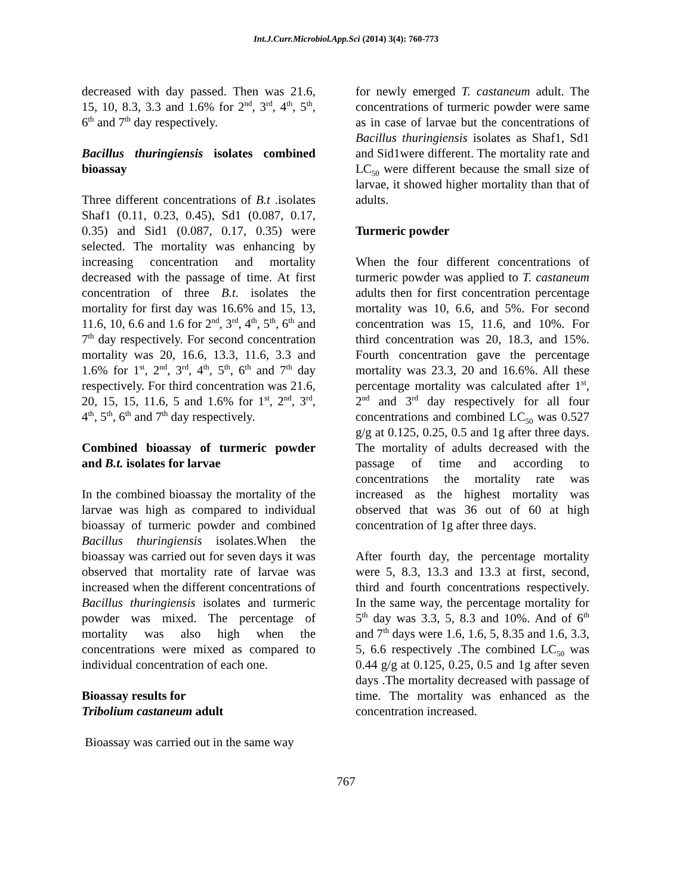Int.J.Curr.Microbiol.App.Sci (2014) 3(4): 760-773
decreased with day passed. Then was 21.6, 15, 10, 8.3, 3.3 and 1.6% for 2<sup>nd</sup>, 3<sup>rd</sup>, 4<sup>th</sup>, 5<sup>th</sup>, 6<sup>th</sup> and 7<sup>th</sup> day respectively.
Bacillus thuringiensis isolates combined bioassay
Three different concentrations of B.t .isolates Shaf1 (0.11, 0.23, 0.45), Sd1 (0.087, 0.17, 0.35) and Sid1 (0.087, 0.17, 0.35) were selected. The mortality was enhancing by increasing concentration and mortality decreased with the passage of time. At first concentration of three B.t. isolates the mortality for first day was 16.6% and 15, 13, 11.6, 10, 6.6 and 1.6 for 2<sup>nd</sup>, 3<sup>rd</sup>, 4<sup>th</sup>, 5<sup>th</sup>, 6<sup>th</sup> and 7<sup>th</sup> day respectively. For second concentration mortality was 20, 16.6, 13.3, 11.6, 3.3 and 1.6% for 1<sup>st</sup>, 2<sup>nd</sup>, 3<sup>rd</sup>, 4<sup>th</sup>, 5<sup>th</sup>, 6<sup>th</sup> and 7<sup>th</sup> day respectively. For third concentration was 21.6, 20, 15, 15, 11.6, 5 and 1.6% for 1<sup>st</sup>, 2<sup>nd</sup>, 3<sup>rd</sup>, 4<sup>th</sup>, 5<sup>th</sup>, 6<sup>th</sup> and 7<sup>th</sup> day respectively.
Combined bioassay of turmeric powder and B.t. isolates for larvae
In the combined bioassay the mortality of the larvae was high as compared to individual bioassay of turmeric powder and combined Bacillus thuringiensis isolates.When the bioassay was carried out for seven days it was observed that mortality rate of larvae was increased when the different concentrations of Bacillus thuringiensis isolates and turmeric powder was mixed. The percentage of mortality was also high when the concentrations were mixed as compared to individual concentration of each one.
Bioassay results for
Tribolium castaneum adult
Bioassay was carried out in the same way
for newly emerged T. castaneum adult. The concentrations of turmeric powder were same as in case of larvae but the concentrations of Bacillus thuringiensis isolates as Shaf1, Sd1 and Sid1were different. The mortality rate and LC<sub>50</sub> were different because the small size of larvae, it showed higher mortality than that of adults.
Turmeric powder
When the four different concentrations of turmeric powder was applied to T. castaneum adults then for first concentration percentage mortality was 10, 6.6, and 5%. For second concentration was 15, 11.6, and 10%. For third concentration was 20, 18.3, and 15%. Fourth concentration gave the percentage mortality was 23.3, 20 and 16.6%. All these percentage mortality was calculated after 1<sup>st</sup>, 2<sup>nd</sup> and 3<sup>rd</sup> day respectively for all four concentrations and combined LC<sub>50</sub> was 0.527 g/g at 0.125, 0.25, 0.5 and 1g after three days. The mortality of adults decreased with the passage of time and according to concentrations the mortality rate was increased as the highest mortality was observed that was 36 out of 60 at high concentration of 1g after three days.
After fourth day, the percentage mortality were 5, 8.3, 13.3 and 13.3 at first, second, third and fourth concentrations respectively. In the same way, the percentage mortality for 5<sup>th</sup> day was 3.3, 5, 8.3 and 10%. And of 6<sup>th</sup> and 7<sup>th</sup> days were 1.6, 1.6, 5, 8.35 and 1.6, 3.3, 5, 6.6 respectively .The combined LC<sub>50</sub> was 0.44 g/g at 0.125, 0.25, 0.5 and 1g after seven days .The mortality decreased with passage of time. The mortality was enhanced as the concentration increased.
767